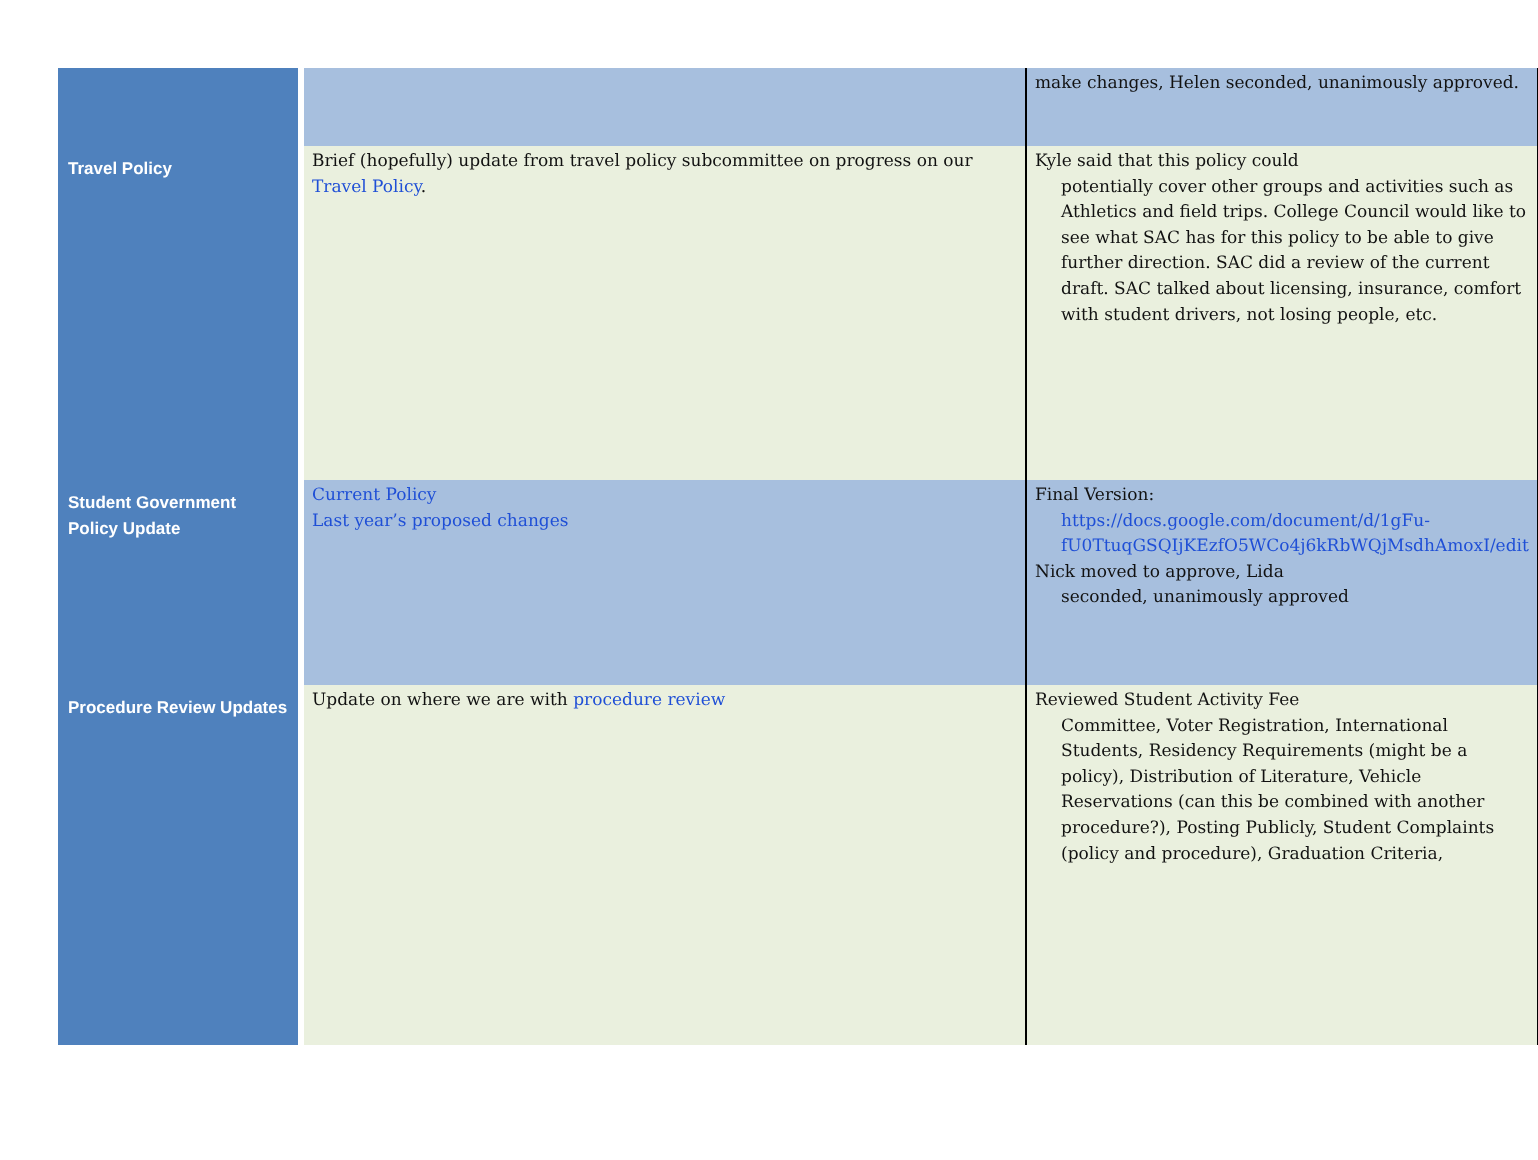| | | make changes, Helen seconded, unanimously approved. |
| Travel Policy | Brief (hopefully) update from travel policy subcommittee on progress on our Travel Policy . | Kyle said that this policy could potentially cover other groups and activities such as Athletics and field trips. College Council would like to see what SAC has for this policy to be able to give further direction. SAC did a review of the current draft. SAC talked about licensing, insurance, comfort with student drivers, not losing people, etc. |
| Student Government Policy Update | Current Policy Last year’s proposed changes | Final Version: https://docs.google.com/document/d/1gFu-fU0TtuqGSQIjKEzfO5WCo4j6kRbWQjMsdhAmoxI/edit Nick moved to approve, Lida seconded, unanimously approved |
| Procedure Review Updates | Update on where we are with procedure review | Reviewed Student Activity Fee Committee, Voter Registration, International Students, Residency Requirements (might be a policy), Distribution of Literature, Vehicle Reservations (can this be combined with another procedure?), Posting Publicly, Student Complaints (policy and procedure), Graduation Criteria, |